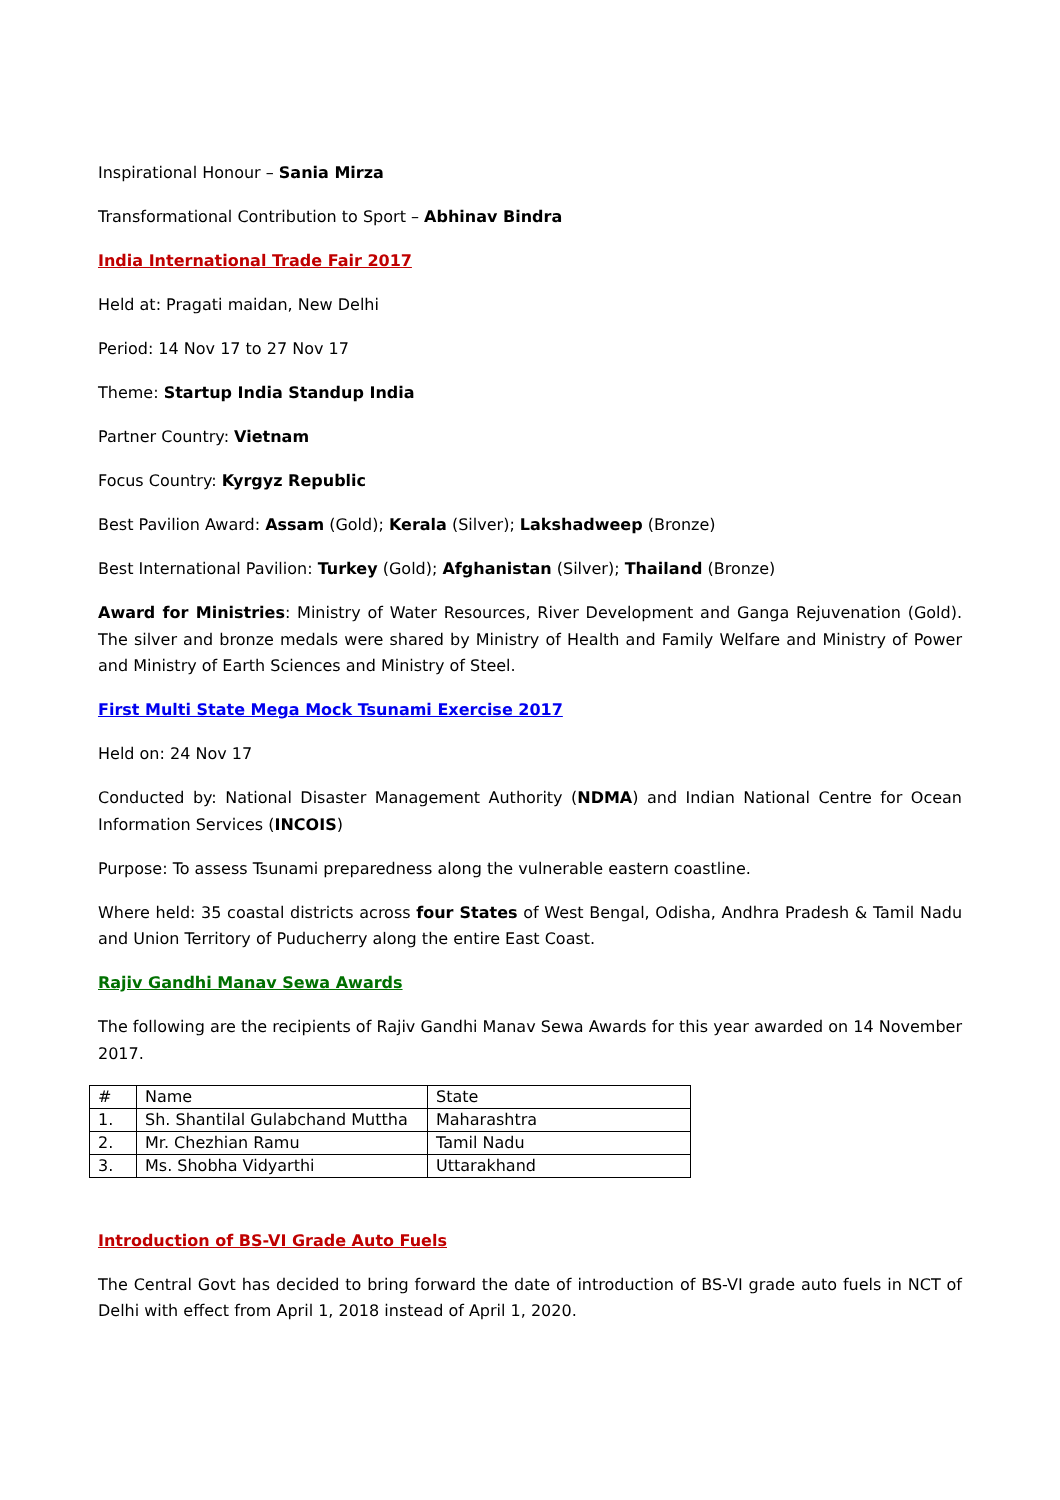Inspirational Honour – Sania Mirza
Transformational Contribution to Sport – Abhinav Bindra
India International Trade Fair 2017
Held at: Pragati maidan, New Delhi
Period: 14 Nov 17 to 27 Nov 17
Theme: Startup India Standup India
Partner Country: Vietnam
Focus Country: Kyrgyz Republic
Best Pavilion Award: Assam (Gold); Kerala (Silver); Lakshadweep (Bronze)
Best International Pavilion: Turkey (Gold); Afghanistan (Silver); Thailand (Bronze)
Award for Ministries: Ministry of Water Resources, River Development and Ganga Rejuvenation (Gold). The silver and bronze medals were shared by Ministry of Health and Family Welfare and Ministry of Power and Ministry of Earth Sciences and Ministry of Steel.
First Multi State Mega Mock Tsunami Exercise 2017
Held on: 24 Nov 17
Conducted by: National Disaster Management Authority (NDMA) and Indian National Centre for Ocean Information Services (INCOIS)
Purpose: To assess Tsunami preparedness along the vulnerable eastern coastline.
Where held: 35 coastal districts across four States of West Bengal, Odisha, Andhra Pradesh & Tamil Nadu and Union Territory of Puducherry along the entire East Coast.
Rajiv Gandhi Manav Sewa Awards
The following are the recipients of Rajiv Gandhi Manav Sewa Awards for this year awarded on 14 November 2017.
| # | Name | State |
| 1. | Sh. Shantilal Gulabchand Muttha | Maharashtra |
| 2. | Mr. Chezhian Ramu | Tamil Nadu |
| 3. | Ms. Shobha Vidyarthi | Uttarakhand |
Introduction of BS-VI Grade Auto Fuels
The Central Govt has decided to bring forward the date of introduction of BS-VI grade auto fuels in NCT of Delhi with effect from April 1, 2018 instead of April 1, 2020.